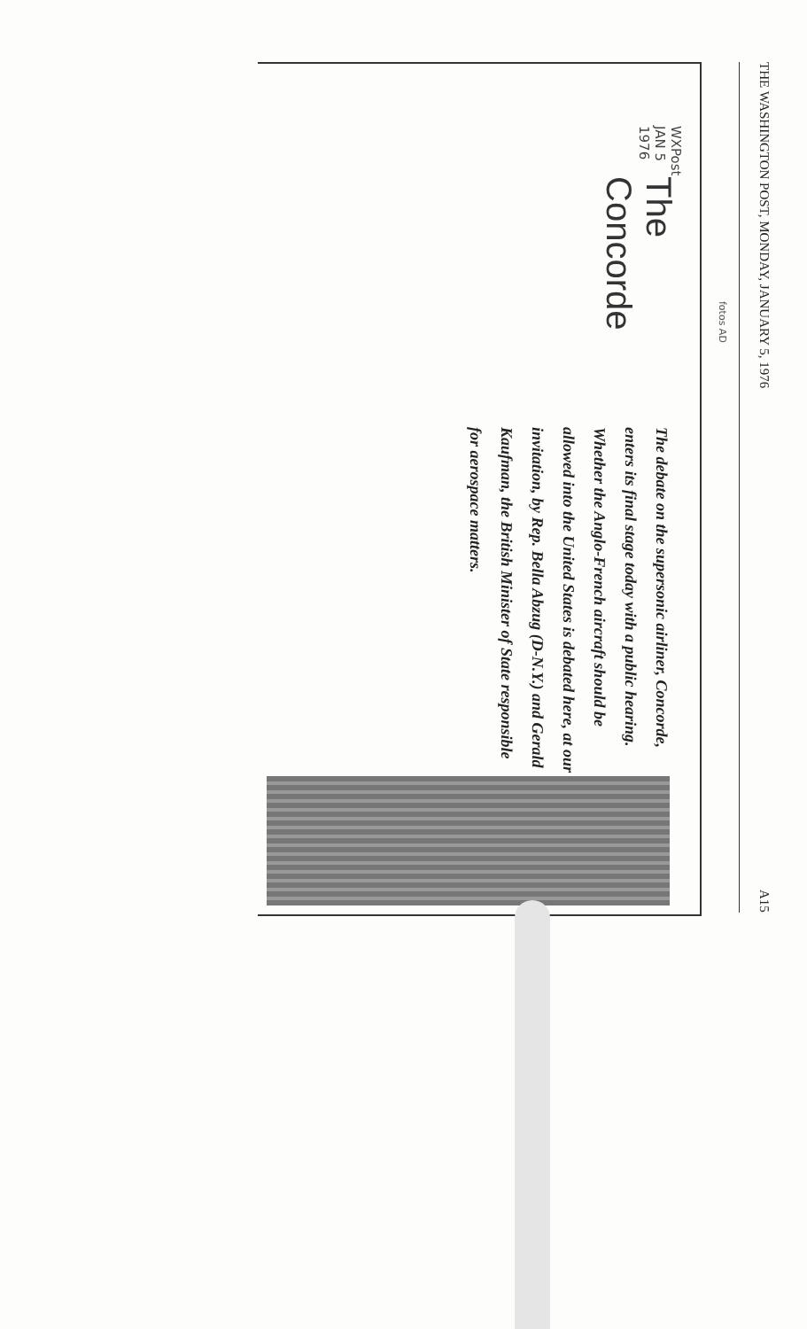THE WASHINGTON POST, MONDAY, JANUARY 5, 1976 A15
fotos AD
WXPost JAN 5 1976
The Concorde
The debate on the supersonic airliner, Concorde, enters its final stage today with a public hearing. Whether the Anglo-French aircraft should be allowed into the United States is debated here, at our invitation, by Rep. Bella Abzug (D-N.Y.) and Gerald Kaufman, the British Minister of State responsible for aerospace matters.